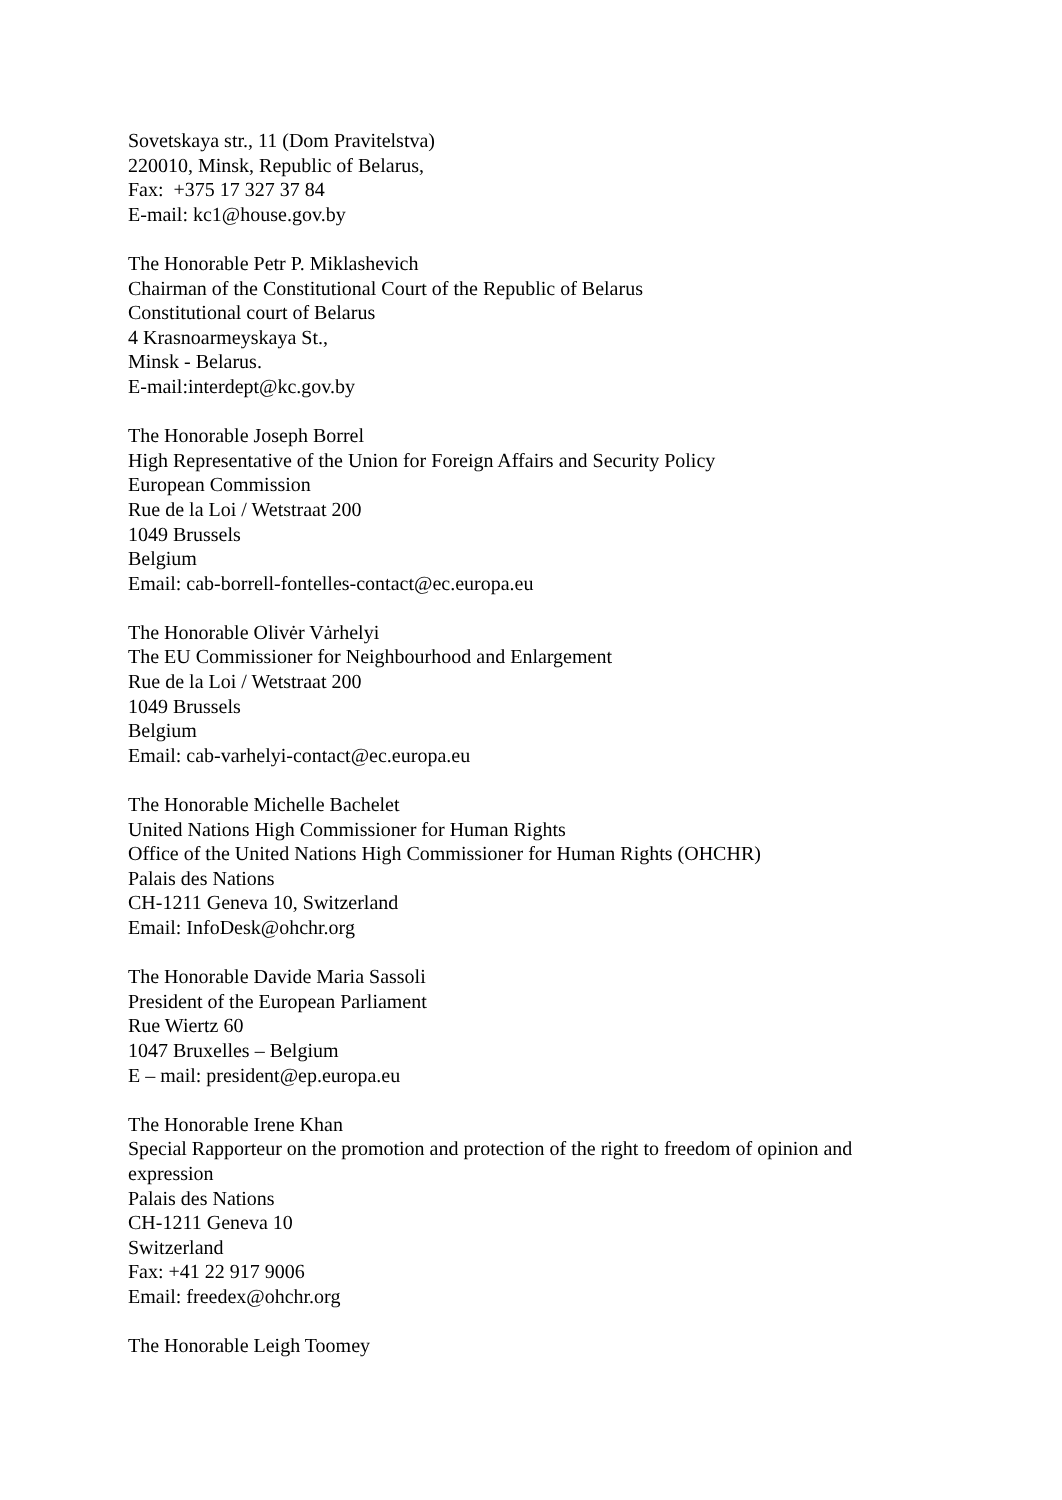Sovetskaya str., 11 (Dom Pravitelstva)
220010, Minsk, Republic of Belarus,
Fax: +375 17 327 37 84
E-mail: kc1@house.gov.by
The Honorable Petr P. Miklashevich
Chairman of the Constitutional Court of the Republic of Belarus
Constitutional court of Belarus
4 Krasnoarmeyskaya St.,
Minsk - Belarus.
E-mail:interdept@kc.gov.by
The Honorable Joseph Borrel
High Representative of the Union for Foreign Affairs and Security Policy
European Commission
Rue de la Loi / Wetstraat 200
1049 Brussels
Belgium
Email: cab-borrell-fontelles-contact@ec.europa.eu
The Honorable Olivėr Vȧrhelyi
The EU Commissioner for Neighbourhood and Enlargement
Rue de la Loi / Wetstraat 200
1049 Brussels
Belgium
Email: cab-varhelyi-contact@ec.europa.eu
The Honorable Michelle Bachelet
United Nations High Commissioner for Human Rights
Office of the United Nations High Commissioner for Human Rights (OHCHR)
Palais des Nations
CH-1211 Geneva 10, Switzerland
Email: InfoDesk@ohchr.org
The Honorable Davide Maria Sassoli
President of the European Parliament
Rue Wiertz 60
1047 Bruxelles – Belgium
E – mail: president@ep.europa.eu
The Honorable Irene Khan
Special Rapporteur on the promotion and protection of the right to freedom of opinion and expression
Palais des Nations
CH-1211 Geneva 10
Switzerland
Fax: +41 22 917 9006
Email: freedex@ohchr.org
The Honorable Leigh Toomey